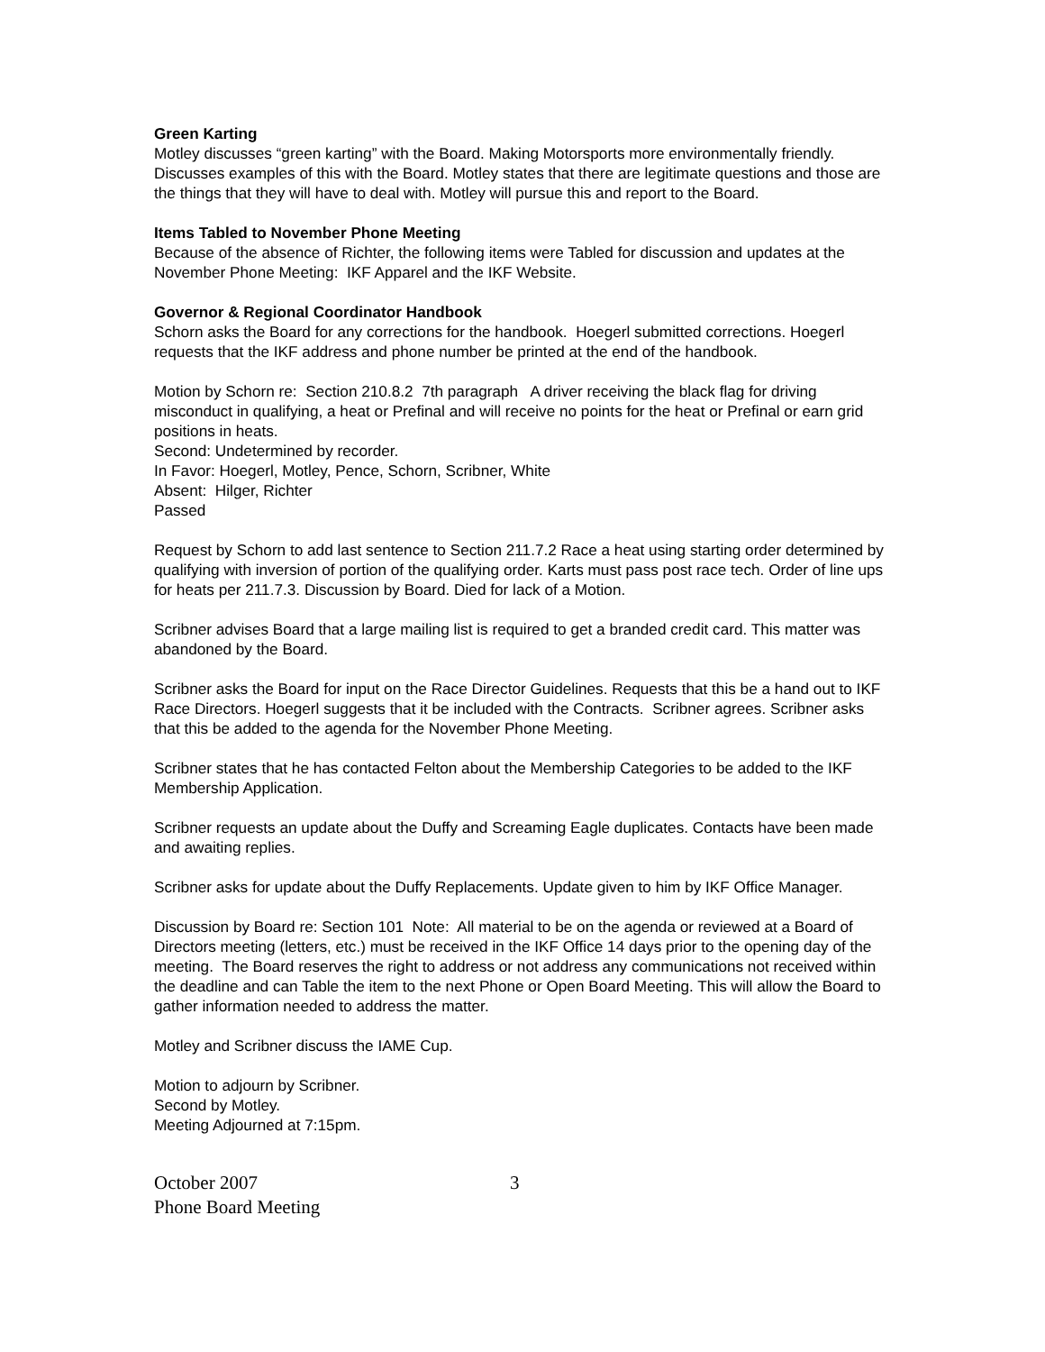Green Karting
Motley discusses “green karting” with the Board. Making Motorsports more environmentally friendly. Discusses examples of this with the Board. Motley states that there are legitimate questions and those are the things that they will have to deal with. Motley will pursue this and report to the Board.
Items Tabled to November Phone Meeting
Because of the absence of Richter, the following items were Tabled for discussion and updates at the November Phone Meeting: IKF Apparel and the IKF Website.
Governor & Regional Coordinator Handbook
Schorn asks the Board for any corrections for the handbook. Hoegerl submitted corrections. Hoegerl requests that the IKF address and phone number be printed at the end of the handbook.
Motion by Schorn re: Section 210.8.2 7th paragraph A driver receiving the black flag for driving misconduct in qualifying, a heat or Prefinal and will receive no points for the heat or Prefinal or earn grid positions in heats.
Second: Undetermined by recorder.
In Favor: Hoegerl, Motley, Pence, Schorn, Scribner, White
Absent: Hilger, Richter
Passed
Request by Schorn to add last sentence to Section 211.7.2 Race a heat using starting order determined by qualifying with inversion of portion of the qualifying order. Karts must pass post race tech. Order of line ups for heats per 211.7.3. Discussion by Board. Died for lack of a Motion.
Scribner advises Board that a large mailing list is required to get a branded credit card. This matter was abandoned by the Board.
Scribner asks the Board for input on the Race Director Guidelines. Requests that this be a hand out to IKF Race Directors. Hoegerl suggests that it be included with the Contracts. Scribner agrees. Scribner asks that this be added to the agenda for the November Phone Meeting.
Scribner states that he has contacted Felton about the Membership Categories to be added to the IKF Membership Application.
Scribner requests an update about the Duffy and Screaming Eagle duplicates. Contacts have been made and awaiting replies.
Scribner asks for update about the Duffy Replacements. Update given to him by IKF Office Manager.
Discussion by Board re: Section 101 Note: All material to be on the agenda or reviewed at a Board of Directors meeting (letters, etc.) must be received in the IKF Office 14 days prior to the opening day of the meeting. The Board reserves the right to address or not address any communications not received within the deadline and can Table the item to the next Phone or Open Board Meeting. This will allow the Board to gather information needed to address the matter.
Motley and Scribner discuss the IAME Cup.
Motion to adjourn by Scribner.
Second by Motley.
Meeting Adjourned at 7:15pm.
October 2007
Phone Board Meeting
3